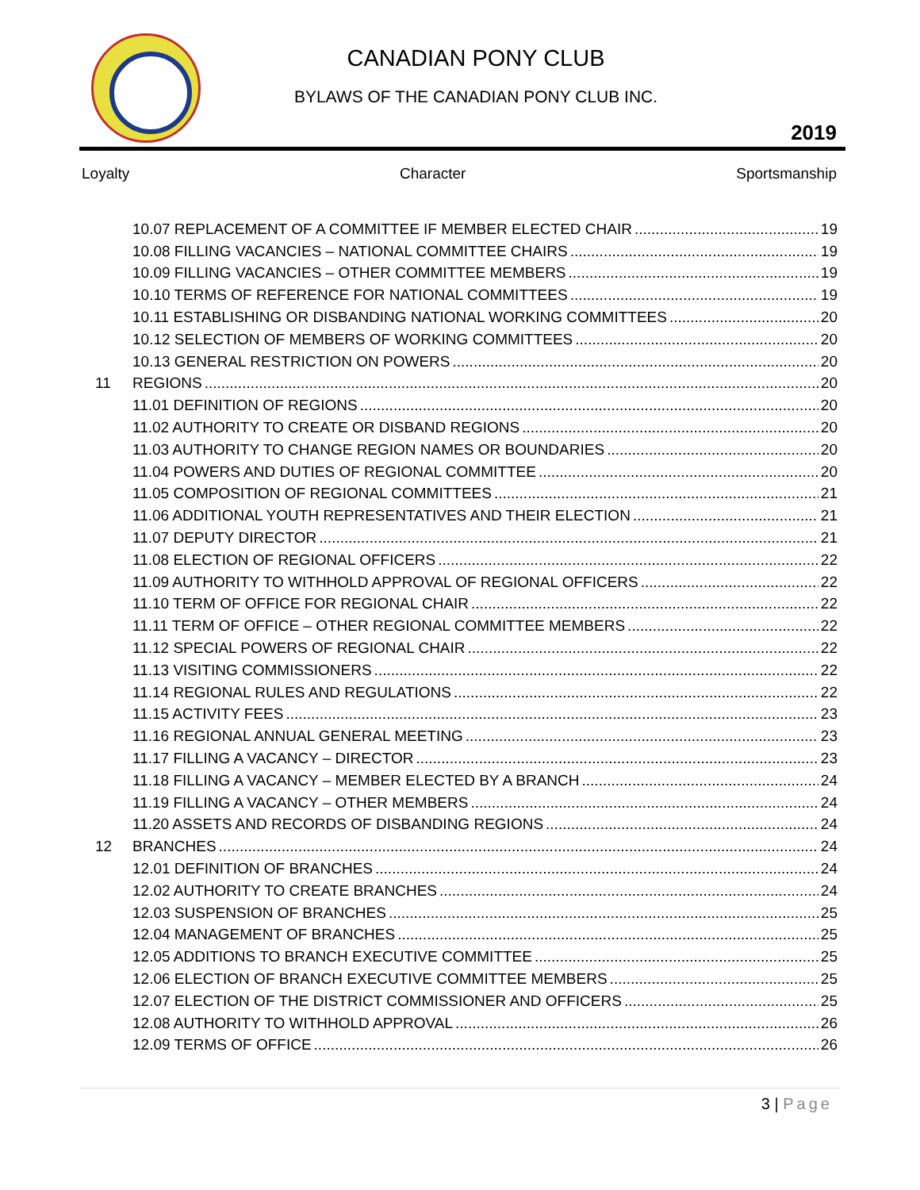CANADIAN PONY CLUB
BYLAWS OF THE CANADIAN PONY CLUB INC.
2019
Loyalty Character Sportsmanship
10.07 REPLACEMENT OF A COMMITTEE IF MEMBER ELECTED CHAIR 19
10.08 FILLING VACANCIES – NATIONAL COMMITTEE CHAIRS 19
10.09 FILLING VACANCIES – OTHER COMMITTEE MEMBERS 19
10.10 TERMS OF REFERENCE FOR NATIONAL COMMITTEES 19
10.11 ESTABLISHING OR DISBANDING NATIONAL WORKING COMMITTEES 20
10.12 SELECTION OF MEMBERS OF WORKING COMMITTEES 20
10.13 GENERAL RESTRICTION ON POWERS 20
11 REGIONS 20
11.01 DEFINITION OF REGIONS 20
11.02 AUTHORITY TO CREATE OR DISBAND REGIONS 20
11.03 AUTHORITY TO CHANGE REGION NAMES OR BOUNDARIES 20
11.04 POWERS AND DUTIES OF REGIONAL COMMITTEE 20
11.05 COMPOSITION OF REGIONAL COMMITTEES 21
11.06 ADDITIONAL YOUTH REPRESENTATIVES AND THEIR ELECTION 21
11.07 DEPUTY DIRECTOR 21
11.08 ELECTION OF REGIONAL OFFICERS 22
11.09 AUTHORITY TO WITHHOLD APPROVAL OF REGIONAL OFFICERS 22
11.10 TERM OF OFFICE FOR REGIONAL CHAIR 22
11.11 TERM OF OFFICE – OTHER REGIONAL COMMITTEE MEMBERS 22
11.12 SPECIAL POWERS OF REGIONAL CHAIR 22
11.13 VISITING COMMISSIONERS 22
11.14 REGIONAL RULES AND REGULATIONS 22
11.15 ACTIVITY FEES 23
11.16 REGIONAL ANNUAL GENERAL MEETING 23
11.17 FILLING A VACANCY – DIRECTOR 23
11.18 FILLING A VACANCY – MEMBER ELECTED BY A BRANCH 24
11.19 FILLING A VACANCY – OTHER MEMBERS 24
11.20 ASSETS AND RECORDS OF DISBANDING REGIONS 24
12 BRANCHES 24
12.01 DEFINITION OF BRANCHES 24
12.02 AUTHORITY TO CREATE BRANCHES 24
12.03 SUSPENSION OF BRANCHES 25
12.04 MANAGEMENT OF BRANCHES 25
12.05 ADDITIONS TO BRANCH EXECUTIVE COMMITTEE 25
12.06 ELECTION OF BRANCH EXECUTIVE COMMITTEE MEMBERS 25
12.07 ELECTION OF THE DISTRICT COMMISSIONER AND OFFICERS 25
12.08 AUTHORITY TO WITHHOLD APPROVAL 26
12.09 TERMS OF OFFICE 26
3 | Page